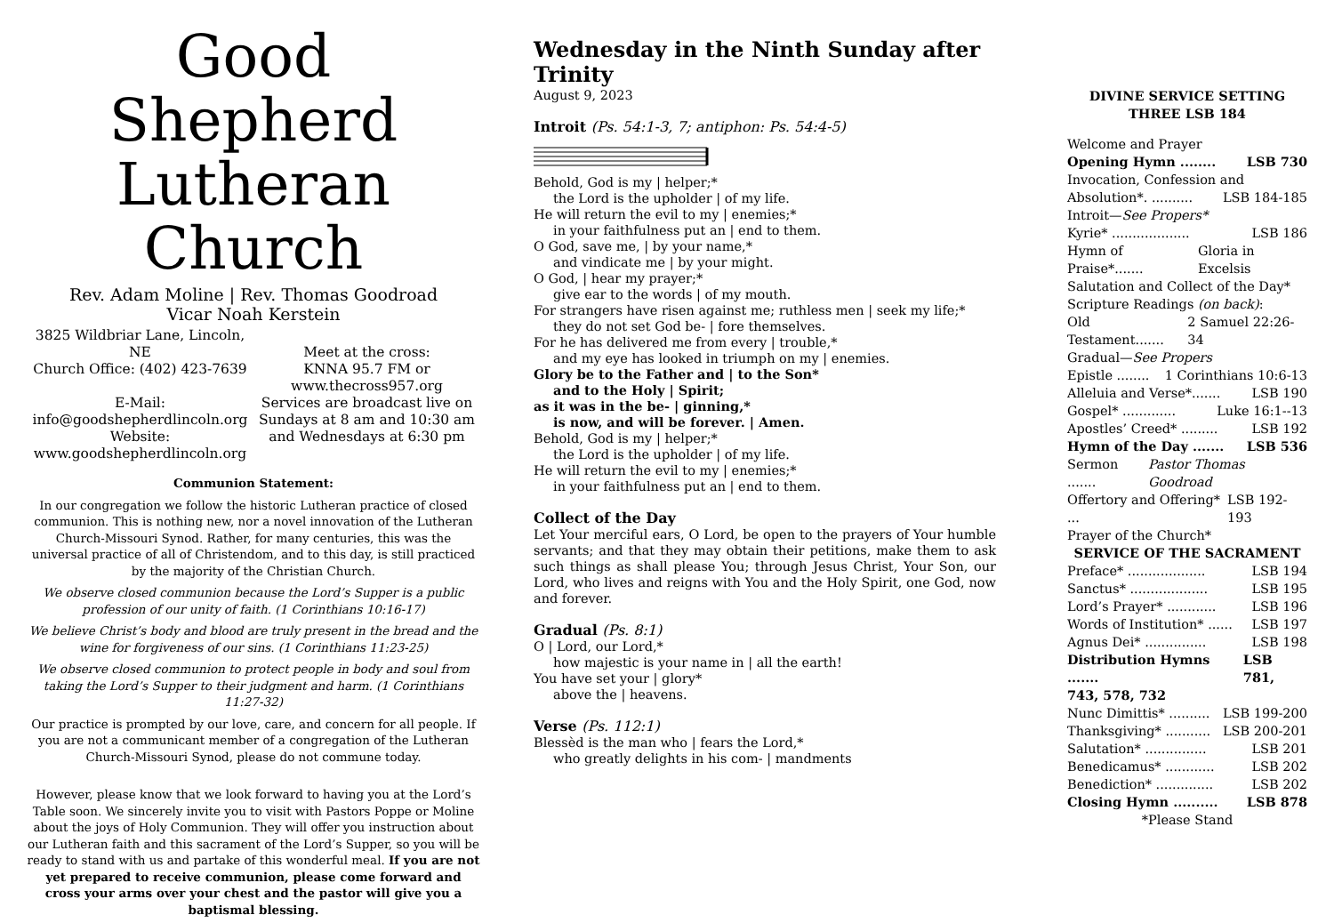Good Shepherd Lutheran Church
Rev. Adam Moline | Rev. Thomas Goodroad
Vicar Noah Kerstein
3825 Wildbriar Lane, Lincoln, NE
Church Office: (402) 423-7639
E-Mail:
info@goodshepherdlincoln.org
Website:
www.goodshepherdlincoln.org
Meet at the cross:
KNNA 95.7 FM or
www.thecross957.org
Services are broadcast live on Sundays at 8 am and 10:30 am and Wednesdays at 6:30 pm
Communion Statement:
In our congregation we follow the historic Lutheran practice of closed communion. This is nothing new, nor a novel innovation of the Lutheran Church-Missouri Synod. Rather, for many centuries, this was the universal practice of all of Christendom, and to this day, is still practiced by the majority of the Christian Church.
We observe closed communion because the Lord’s Supper is a public profession of our unity of faith. (1 Corinthians 10:16-17)
We believe Christ’s body and blood are truly present in the bread and the wine for forgiveness of our sins. (1 Corinthians 11:23-25)
We observe closed communion to protect people in body and soul from taking the Lord’s Supper to their judgment and harm. (1 Corinthians 11:27-32)
Our practice is prompted by our love, care, and concern for all people. If you are not a communicant member of a congregation of the Lutheran Church-Missouri Synod, please do not commune today.
However, please know that we look forward to having you at the Lord’s Table soon. We sincerely invite you to visit with Pastors Poppe or Moline about the joys of Holy Communion. They will offer you instruction about our Lutheran faith and this sacrament of the Lord’s Supper, so you will be ready to stand with us and partake of this wonderful meal. If you are not yet prepared to receive communion, please come forward and cross your arms over your chest and the pastor will give you a baptismal blessing.
Wednesday in the Ninth Sunday after Trinity
August 9, 2023
Introit (Ps. 54:1-3, 7; antiphon: Ps. 54:4-5)
Behold, God is my | helper;*
the Lord is the upholder | of my life.
He will return the evil to my | enemies;*
in your faithfulness put an | end to them.
O God, save me, | by your name,*
and vindicate me | by your might.
O God, | hear my prayer;*
give ear to the words | of my mouth.
For strangers have risen against me; ruthless men | seek my life;*
they do not set God be- | fore themselves.
For he has delivered me from every | trouble,*
and my eye has looked in triumph on my | enemies.
Glory be to the Father and | to the Son*
and to the Holy | Spirit;
as it was in the be- | ginning,*
is now, and will be forever. | Amen.
Behold, God is my | helper;*
the Lord is the upholder | of my life.
He will return the evil to my | enemies;*
in your faithfulness put an | end to them.
Collect of the Day
Let Your merciful ears, O Lord, be open to the prayers of Your humble servants; and that they may obtain their petitions, make them to ask such things as shall please You; through Jesus Christ, Your Son, our Lord, who lives and reigns with You and the Holy Spirit, one God, now and forever.
Gradual (Ps. 8:1)
O | Lord, our Lord,*
how majestic is your name in | all the earth!
You have set your | glory*
above the | heavens.
Verse (Ps. 112:1)
Blessèd is the man who | fears the Lord,*
who greatly delights in his com- | mandments
DIVINE SERVICE SETTING THREE LSB 184
Welcome and Prayer
Opening Hymn ........ LSB 730
Invocation, Confession and
Absolution*. .......... LSB 184-185
Introit—See Propers*
Kyrie* ................... LSB 186
Hymn of Praise*....... Gloria in Excelsis
Salutation and Collect of the Day*
Scripture Readings (on back):
Old Testament....... 2 Samuel 22:26-34
Gradual—See Propers
Epistle ........ 1 Corinthians 10:6-13
Alleluia and Verse*....... LSB 190
Gospel* ............. Luke 16:1--13
Apostles’ Creed* ......... LSB 192
Hymn of the Day ....... LSB 536
Sermon ....... Pastor Thomas Goodroad
Offertory and Offering* ... LSB 192-193
Prayer of the Church*
SERVICE OF THE SACRAMENT
Preface* ................... LSB 194
Sanctus* ................... LSB 195
Lord’s Prayer* ............ LSB 196
Words of Institution* ...... LSB 197
Agnus Dei* ............... LSB 198
Distribution Hymns ....... LSB 781,
743, 578, 732
Nunc Dimittis* .......... LSB 199-200
Thanksgiving* ........... LSB 200-201
Salutation* ............... LSB 201
Benedicamus* ............ LSB 202
Benediction* .............. LSB 202
Closing Hymn .......... LSB 878
*Please Stand